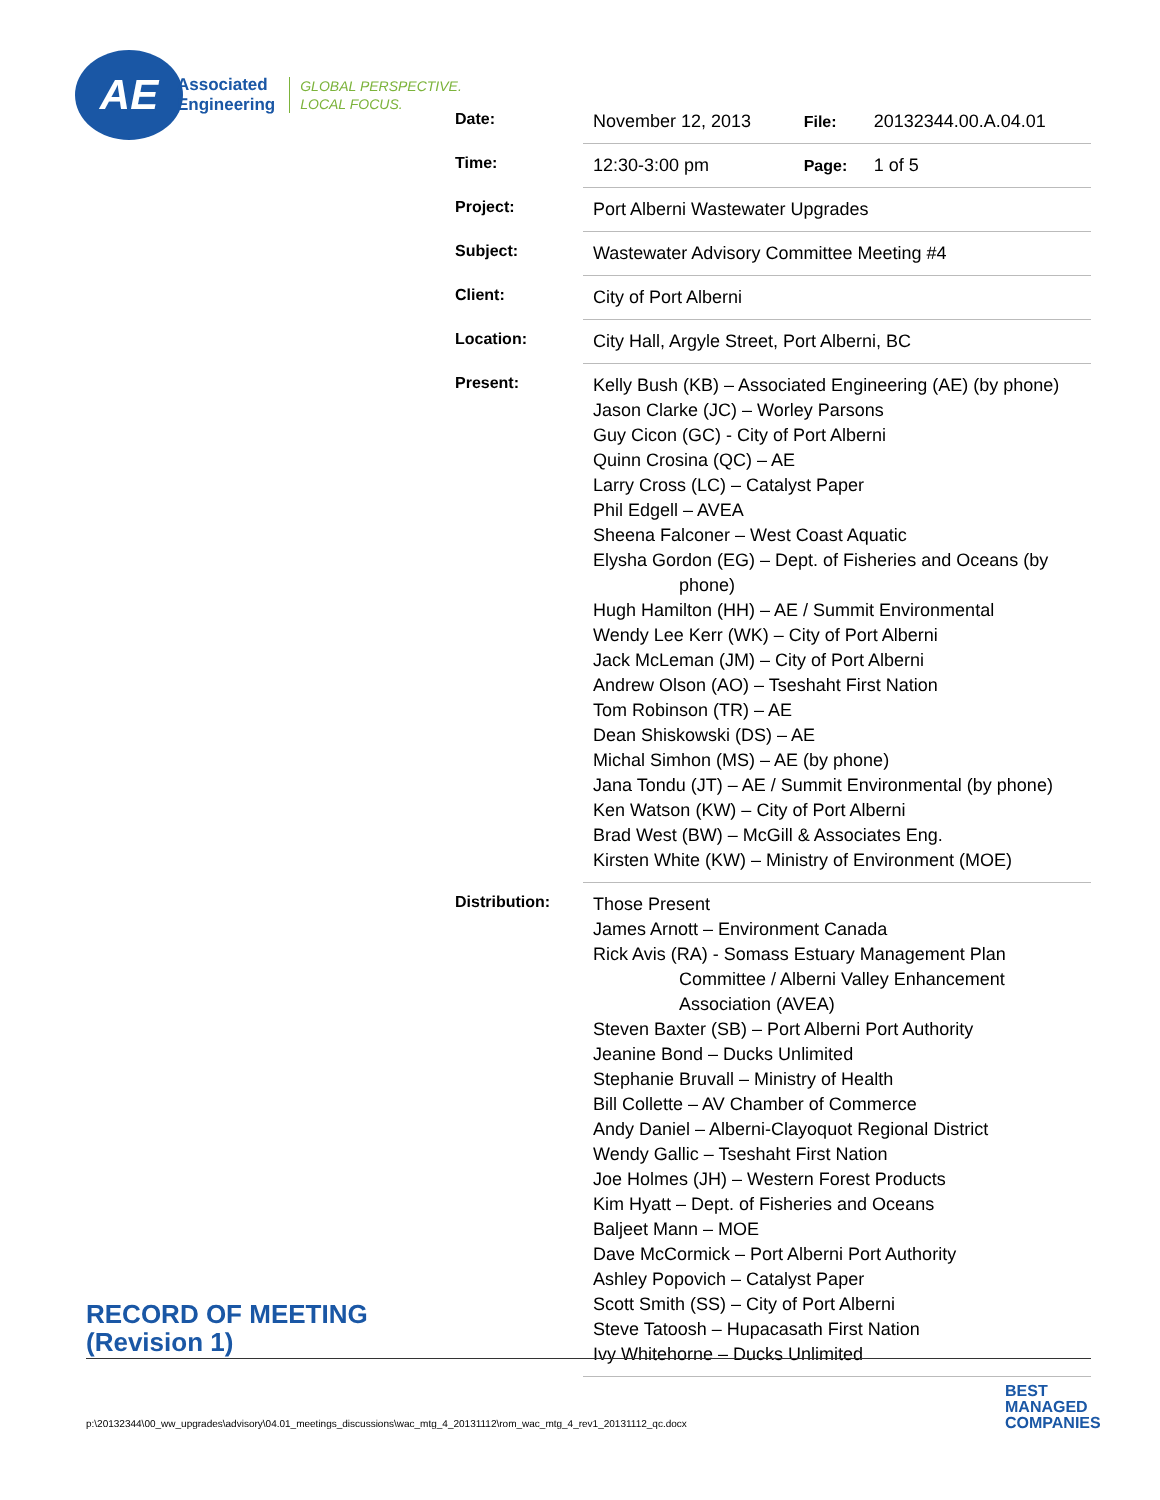AE
Associated
Engineering
GLOBAL PERSPECTIVE.
LOCAL FOCUS.
| Date: | November 12, 2013 | File: | 20132344.00.A.04.01 |
| Time: | 12:30-3:00 pm | Page: | 1 of 5 |
| Project: | Port Alberni Wastewater Upgrades | | |
| Subject: | Wastewater Advisory Committee Meeting #4 | | |
| Client: | City of Port Alberni | | |
| Location: | City Hall, Argyle Street, Port Alberni, BC | | |
| Present: | Kelly Bush (KB) – Associated Engineering (AE) (by phone) Jason Clarke (JC) – Worley Parsons Guy Cicon (GC) - City of Port Alberni Quinn Crosina (QC) – AE Larry Cross (LC) – Catalyst Paper Phil Edgell – AVEA Sheena Falconer – West Coast Aquatic Elysha Gordon (EG) – Dept. of Fisheries and Oceans (by phone) Hugh Hamilton (HH) – AE / Summit Environmental Wendy Lee Kerr (WK) – City of Port Alberni Jack McLeman (JM) – City of Port Alberni Andrew Olson (AO) – Tseshaht First Nation Tom Robinson (TR) – AE Dean Shiskowski (DS) – AE Michal Simhon (MS) – AE (by phone) Jana Tondu (JT) – AE / Summit Environmental (by phone) Ken Watson (KW) – City of Port Alberni Brad West (BW) – McGill & Associates Eng. Kirsten White (KW) – Ministry of Environment (MOE) | | |
| Distribution: | Those Present James Arnott – Environment Canada Rick Avis (RA) - Somass Estuary Management Plan Committee / Alberni Valley Enhancement Association (AVEA) Steven Baxter (SB) – Port Alberni Port Authority Jeanine Bond – Ducks Unlimited Stephanie Bruvall – Ministry of Health Bill Collette – AV Chamber of Commerce Andy Daniel – Alberni-Clayoquot Regional District Wendy Gallic – Tseshaht First Nation Joe Holmes (JH) – Western Forest Products Kim Hyatt – Dept. of Fisheries and Oceans Baljeet Mann – MOE Dave McCormick – Port Alberni Port Authority Ashley Popovich – Catalyst Paper Scott Smith (SS) – City of Port Alberni Steve Tatoosh – Hupacasath First Nation Ivy Whitehorne – Ducks Unlimited | | |
RECORD OF MEETING
(Revision 1)
p:\20132344\00_ww_upgrades\advisory\04.01_meetings_discussions\wac_mtg_4_20131112\rom_wac_mtg_4_rev1_20131112_qc.docx
BEST
MANAGED
COMPANIES